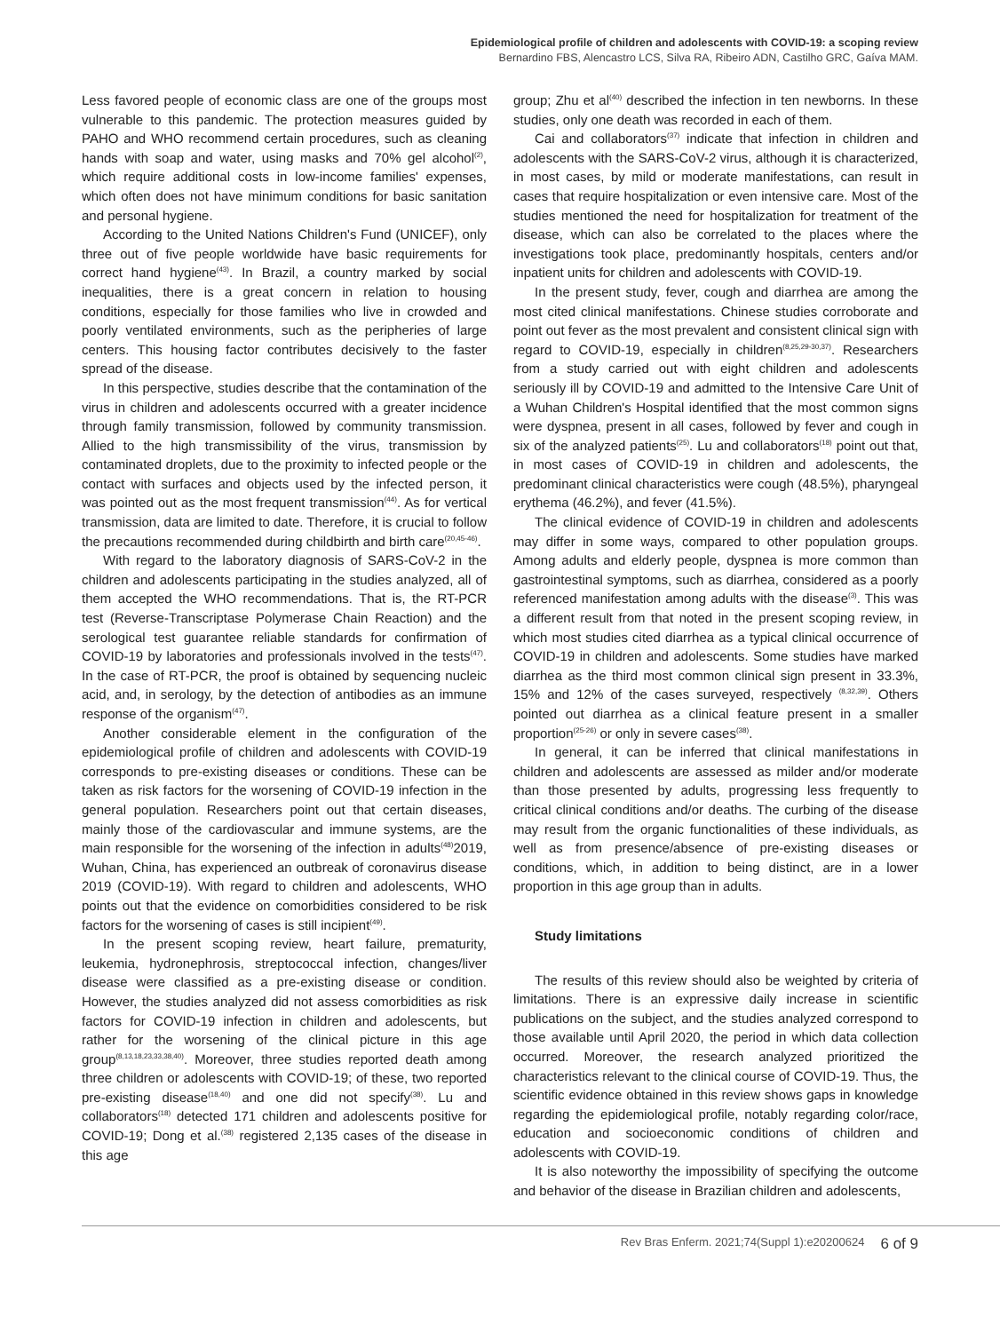Epidemiological profile of children and adolescents with COVID-19: a scoping review
Bernardino FBS, Alencastro LCS, Silva RA, Ribeiro ADN, Castilho GRC, Gaíva MAM.
Less favored people of economic class are one of the groups most vulnerable to this pandemic. The protection measures guided by PAHO and WHO recommend certain procedures, such as cleaning hands with soap and water, using masks and 70% gel alcohol<sup>(2)</sup>, which require additional costs in low-income families' expenses, which often does not have minimum conditions for basic sanitation and personal hygiene.
According to the United Nations Children's Fund (UNICEF), only three out of five people worldwide have basic requirements for correct hand hygiene<sup>(43)</sup>. In Brazil, a country marked by social inequalities, there is a great concern in relation to housing conditions, especially for those families who live in crowded and poorly ventilated environments, such as the peripheries of large centers. This housing factor contributes decisively to the faster spread of the disease.
In this perspective, studies describe that the contamination of the virus in children and adolescents occurred with a greater incidence through family transmission, followed by community transmission. Allied to the high transmissibility of the virus, transmission by contaminated droplets, due to the proximity to infected people or the contact with surfaces and objects used by the infected person, it was pointed out as the most frequent transmission<sup>(44)</sup>. As for vertical transmission, data are limited to date. Therefore, it is crucial to follow the precautions recommended during childbirth and birth care<sup>(20,45-46)</sup>.
With regard to the laboratory diagnosis of SARS-CoV-2 in the children and adolescents participating in the studies analyzed, all of them accepted the WHO recommendations. That is, the RT-PCR test (Reverse-Transcriptase Polymerase Chain Reaction) and the serological test guarantee reliable standards for confirmation of COVID-19 by laboratories and professionals involved in the tests<sup>(47)</sup>. In the case of RT-PCR, the proof is obtained by sequencing nucleic acid, and, in serology, by the detection of antibodies as an immune response of the organism<sup>(47)</sup>.
Another considerable element in the configuration of the epidemiological profile of children and adolescents with COVID-19 corresponds to pre-existing diseases or conditions. These can be taken as risk factors for the worsening of COVID-19 infection in the general population. Researchers point out that certain diseases, mainly those of the cardiovascular and immune systems, are the main responsible for the worsening of the infection in adults<sup>(48)</sup>2019, Wuhan, China, has experienced an outbreak of coronavirus disease 2019 (COVID-19). With regard to children and adolescents, WHO points out that the evidence on comorbidities considered to be risk factors for the worsening of cases is still incipient<sup>(49)</sup>.
In the present scoping review, heart failure, prematurity, leukemia, hydronephrosis, streptococcal infection, changes/liver disease were classified as a pre-existing disease or condition. However, the studies analyzed did not assess comorbidities as risk factors for COVID-19 infection in children and adolescents, but rather for the worsening of the clinical picture in this age group<sup>(8,13,18,23,33,38,40)</sup>. Moreover, three studies reported death among three children or adolescents with COVID-19; of these, two reported pre-existing disease<sup>(18,40)</sup> and one did not specify<sup>(38)</sup>. Lu and collaborators<sup>(18)</sup> detected 171 children and adolescents positive for COVID-19; Dong et al.<sup>(38)</sup> registered 2,135 cases of the disease in this age
group; Zhu et al<sup>(40)</sup> described the infection in ten newborns. In these studies, only one death was recorded in each of them.
Cai and collaborators<sup>(37)</sup> indicate that infection in children and adolescents with the SARS-CoV-2 virus, although it is characterized, in most cases, by mild or moderate manifestations, can result in cases that require hospitalization or even intensive care. Most of the studies mentioned the need for hospitalization for treatment of the disease, which can also be correlated to the places where the investigations took place, predominantly hospitals, centers and/or inpatient units for children and adolescents with COVID-19.
In the present study, fever, cough and diarrhea are among the most cited clinical manifestations. Chinese studies corroborate and point out fever as the most prevalent and consistent clinical sign with regard to COVID-19, especially in children<sup>(8,25,29-30,37)</sup>. Researchers from a study carried out with eight children and adolescents seriously ill by COVID-19 and admitted to the Intensive Care Unit of a Wuhan Children's Hospital identified that the most common signs were dyspnea, present in all cases, followed by fever and cough in six of the analyzed patients<sup>(25)</sup>. Lu and collaborators<sup>(18)</sup> point out that, in most cases of COVID-19 in children and adolescents, the predominant clinical characteristics were cough (48.5%), pharyngeal erythema (46.2%), and fever (41.5%).
The clinical evidence of COVID-19 in children and adolescents may differ in some ways, compared to other population groups. Among adults and elderly people, dyspnea is more common than gastrointestinal symptoms, such as diarrhea, considered as a poorly referenced manifestation among adults with the disease<sup>(3)</sup>. This was a different result from that noted in the present scoping review, in which most studies cited diarrhea as a typical clinical occurrence of COVID-19 in children and adolescents. Some studies have marked diarrhea as the third most common clinical sign present in 33.3%, 15% and 12% of the cases surveyed, respectively <sup>(8,32,39)</sup>. Others pointed out diarrhea as a clinical feature present in a smaller proportion<sup>(25-26)</sup> or only in severe cases<sup>(38)</sup>.
In general, it can be inferred that clinical manifestations in children and adolescents are assessed as milder and/or moderate than those presented by adults, progressing less frequently to critical clinical conditions and/or deaths. The curbing of the disease may result from the organic functionalities of these individuals, as well as from presence/absence of pre-existing diseases or conditions, which, in addition to being distinct, are in a lower proportion in this age group than in adults.
Study limitations
The results of this review should also be weighted by criteria of limitations. There is an expressive daily increase in scientific publications on the subject, and the studies analyzed correspond to those available until April 2020, the period in which data collection occurred. Moreover, the research analyzed prioritized the characteristics relevant to the clinical course of COVID-19. Thus, the scientific evidence obtained in this review shows gaps in knowledge regarding the epidemiological profile, notably regarding color/race, education and socioeconomic conditions of children and adolescents with COVID-19.
It is also noteworthy the impossibility of specifying the outcome and behavior of the disease in Brazilian children and adolescents,
Rev Bras Enferm. 2021;74(Suppl 1):e20200624 6 of 9